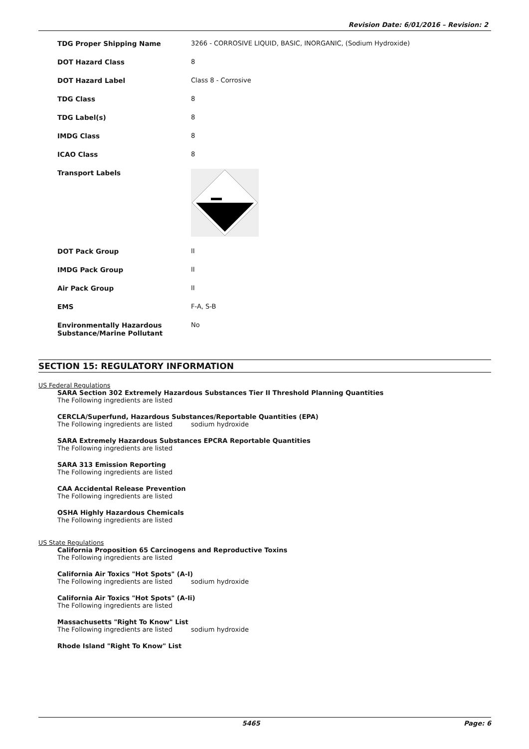Revision Date: 6/01/2016 – Revision: 2
| TDG Proper Shipping Name | 3266 - CORROSIVE LIQUID, BASIC, INORGANIC, (Sodium Hydroxide) |
| DOT Hazard Class | 8 |
| DOT Hazard Label | Class 8 - Corrosive |
| TDG Class | 8 |
| TDG Label(s) | 8 |
| IMDG Class | 8 |
| ICAO Class | 8 |
| Transport Labels | |
| DOT Pack Group | II |
| IMDG Pack Group | II |
| Air Pack Group | II |
| EMS | F-A, S-B |
| Environmentally Hazardous Substance/Marine Pollutant | No |
SECTION 15: REGULATORY INFORMATION
US Federal Regulations
SARA Section 302 Extremely Hazardous Substances Tier II Threshold Planning Quantities
The Following ingredients are listed
CERCLA/Superfund, Hazardous Substances/Reportable Quantities (EPA)
The Following ingredients are listed sodium hydroxide
SARA Extremely Hazardous Substances EPCRA Reportable Quantities
The Following ingredients are listed
SARA 313 Emission Reporting
The Following ingredients are listed
CAA Accidental Release Prevention
The Following ingredients are listed
OSHA Highly Hazardous Chemicals
The Following ingredients are listed
US State Regulations
California Proposition 65 Carcinogens and Reproductive Toxins
The Following ingredients are listed
California Air Toxics "Hot Spots" (A-I)
The Following ingredients are listed sodium hydroxide
California Air Toxics "Hot Spots" (A-Ii)
The Following ingredients are listed
Massachusetts "Right To Know" List
The Following ingredients are listed sodium hydroxide
Rhode Island "Right To Know" List
5465 Page: 6